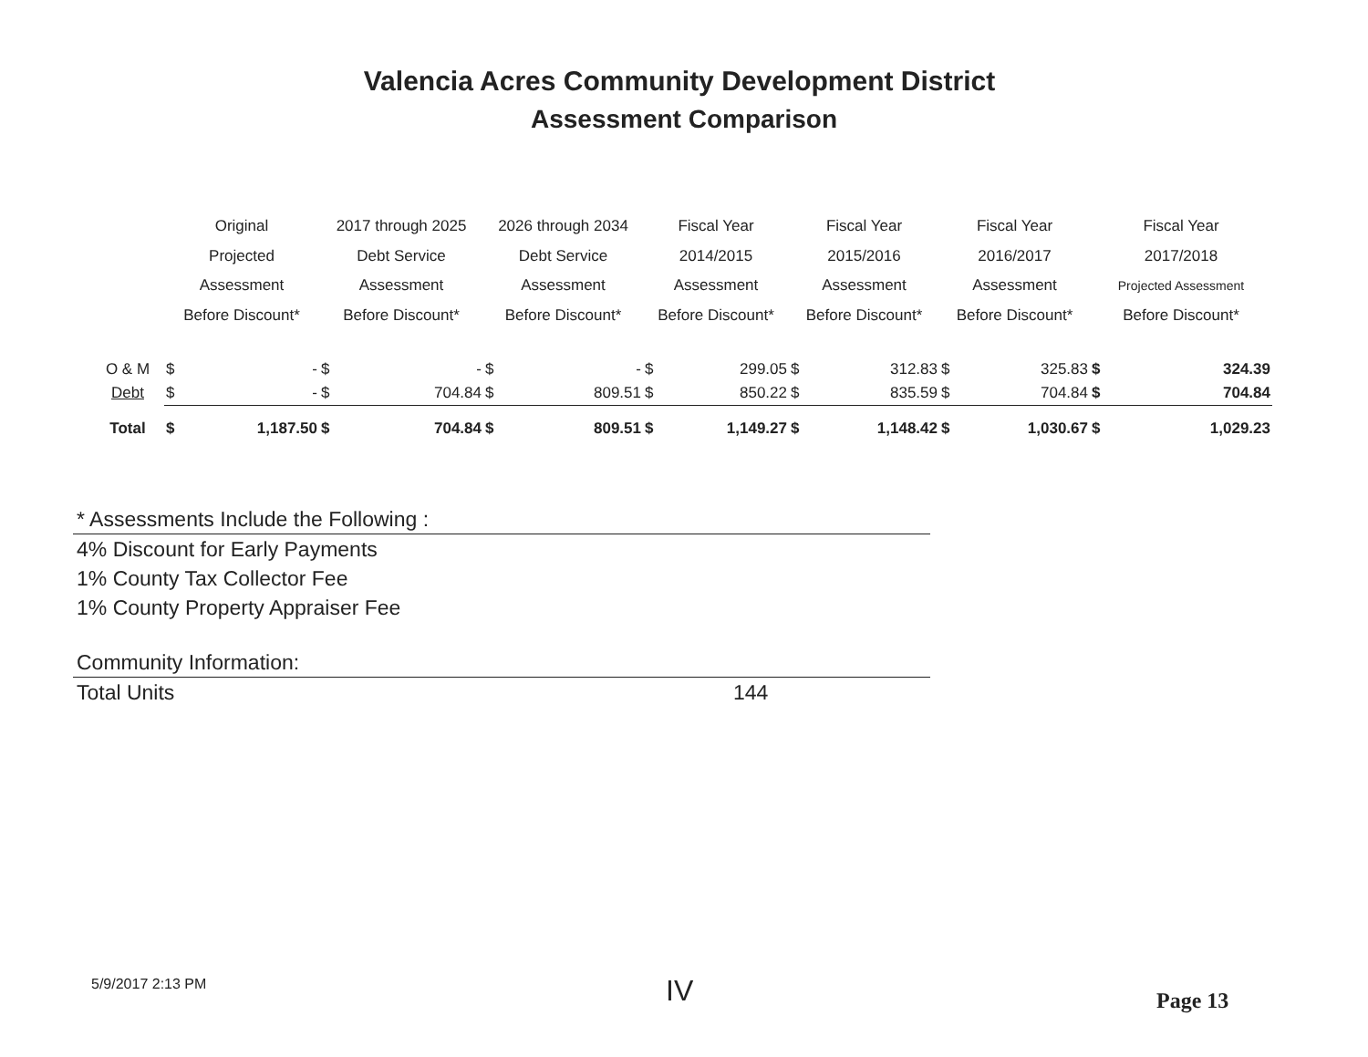Valencia Acres Community Development District
Assessment Comparison
| | Original Projected Assessment Before Discount* | | 2017 through 2025 Debt Service Assessment Before Discount* | | 2026 through 2034 Debt Service Assessment Before Discount* | | Fiscal Year 2014/2015 Assessment Before Discount* | | Fiscal Year 2015/2016 Assessment Before Discount* | | Fiscal Year 2016/2017 Assessment Before Discount* | | Fiscal Year 2017/2018 Projected Assessment Before Discount* | |
| --- | --- | --- | --- | --- | --- | --- | --- | --- | --- | --- | --- | --- | --- | --- |
| O & M | $ | - | $ | - | $ | - | $ | 299.05 | $ | 312.83 | $ | 325.83 | $ | 324.39 |
| Debt | $ | - | $ | 704.84 | $ | 809.51 | $ | 850.22 | $ | 835.59 | $ | 704.84 | $ | 704.84 |
| Total | $ | 1,187.50 | $ | 704.84 | $ | 809.51 | $ | 1,149.27 | $ | 1,148.42 | $ | 1,030.67 | $ | 1,029.23 |
* Assessments Include the Following :
4% Discount for Early Payments
1% County Tax Collector Fee
1% County Property Appraiser Fee
Community Information:
Total Units 144
5/9/2017 2:13 PM IV Page 13